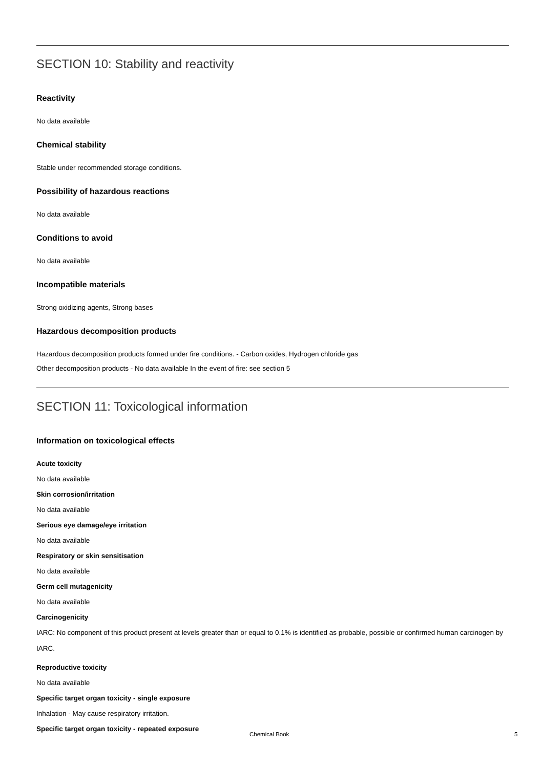SECTION 10: Stability and reactivity
Reactivity
No data available
Chemical stability
Stable under recommended storage conditions.
Possibility of hazardous reactions
No data available
Conditions to avoid
No data available
Incompatible materials
Strong oxidizing agents, Strong bases
Hazardous decomposition products
Hazardous decomposition products formed under fire conditions. - Carbon oxides, Hydrogen chloride gas
Other decomposition products - No data available In the event of fire: see section 5
SECTION 11: Toxicological information
Information on toxicological effects
Acute toxicity
No data available
Skin corrosion/irritation
No data available
Serious eye damage/eye irritation
No data available
Respiratory or skin sensitisation
No data available
Germ cell mutagenicity
No data available
Carcinogenicity
IARC: No component of this product present at levels greater than or equal to 0.1% is identified as probable, possible or confirmed human carcinogen by IARC.
Reproductive toxicity
No data available
Specific target organ toxicity - single exposure
Inhalation - May cause respiratory irritation.
Specific target organ toxicity - repeated exposure
Chemical Book 5